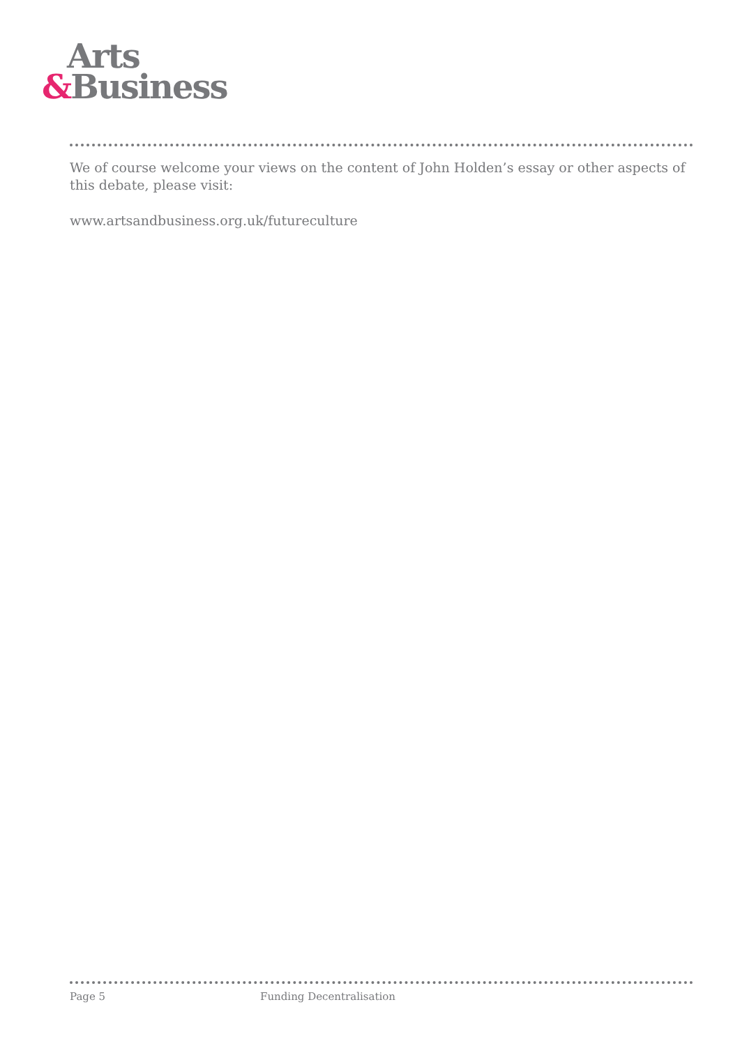Arts
&Business
We of course welcome your views on the content of John Holden’s essay or other aspects of this debate, please visit:
www.artsandbusiness.org.uk/futureculture
Page 5 Funding Decentralisation